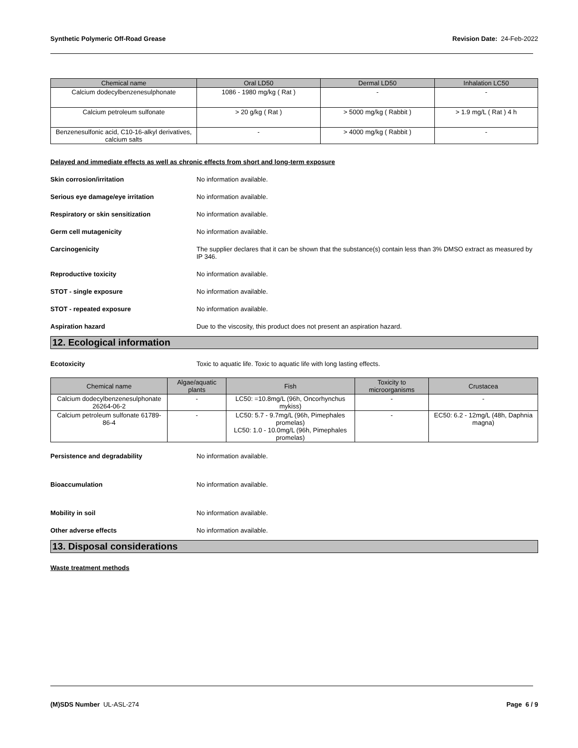Synthetic Polymeric Off-Road Grease Revision Date: 24-Feb-2022
| Chemical name | Oral LD50 | Dermal LD50 | Inhalation LC50 |
| --- | --- | --- | --- |
| Calcium dodecylbenzenesulphonate | 1086 - 1980 mg/kg ( Rat ) | - | - |
| Calcium petroleum sulfonate | > 20 g/kg ( Rat ) | > 5000 mg/kg ( Rabbit ) | > 1.9 mg/L ( Rat ) 4 h |
| Benzenesulfonic acid, C10-16-alkyl derivatives, calcium salts | - | > 4000 mg/kg ( Rabbit ) | - |
Delayed and immediate effects as well as chronic effects from short and long-term exposure
Skin corrosion/irritation No information available.
Serious eye damage/eye irritation No information available.
Respiratory or skin sensitization No information available.
Germ cell mutagenicity No information available.
Carcinogenicity The supplier declares that it can be shown that the substance(s) contain less than 3% DMSO extract as measured by IP 346.
Reproductive toxicity No information available.
STOT - single exposure No information available.
STOT - repeated exposure No information available.
Aspiration hazard Due to the viscosity, this product does not present an aspiration hazard.
12. Ecological information
Ecotoxicity Toxic to aquatic life. Toxic to aquatic life with long lasting effects.
| Chemical name | Algae/aquatic plants | Fish | Toxicity to microorganisms | Crustacea |
| --- | --- | --- | --- | --- |
| Calcium dodecylbenzenesulphonate 26264-06-2 | - | LC50: =10.8mg/L (96h, Oncorhynchus mykiss) | - | - |
| Calcium petroleum sulfonate 61789-86-4 | - | LC50: 5.7 - 9.7mg/L (96h, Pimephales promelas) LC50: 1.0 - 10.0mg/L (96h, Pimephales promelas) | - | EC50: 6.2 - 12mg/L (48h, Daphnia magna) |
Persistence and degradability No information available.
Bioaccumulation No information available.
Mobility in soil No information available.
Other adverse effects No information available.
13. Disposal considerations
Waste treatment methods
(M)SDS Number UL-ASL-274 Page 6 / 9